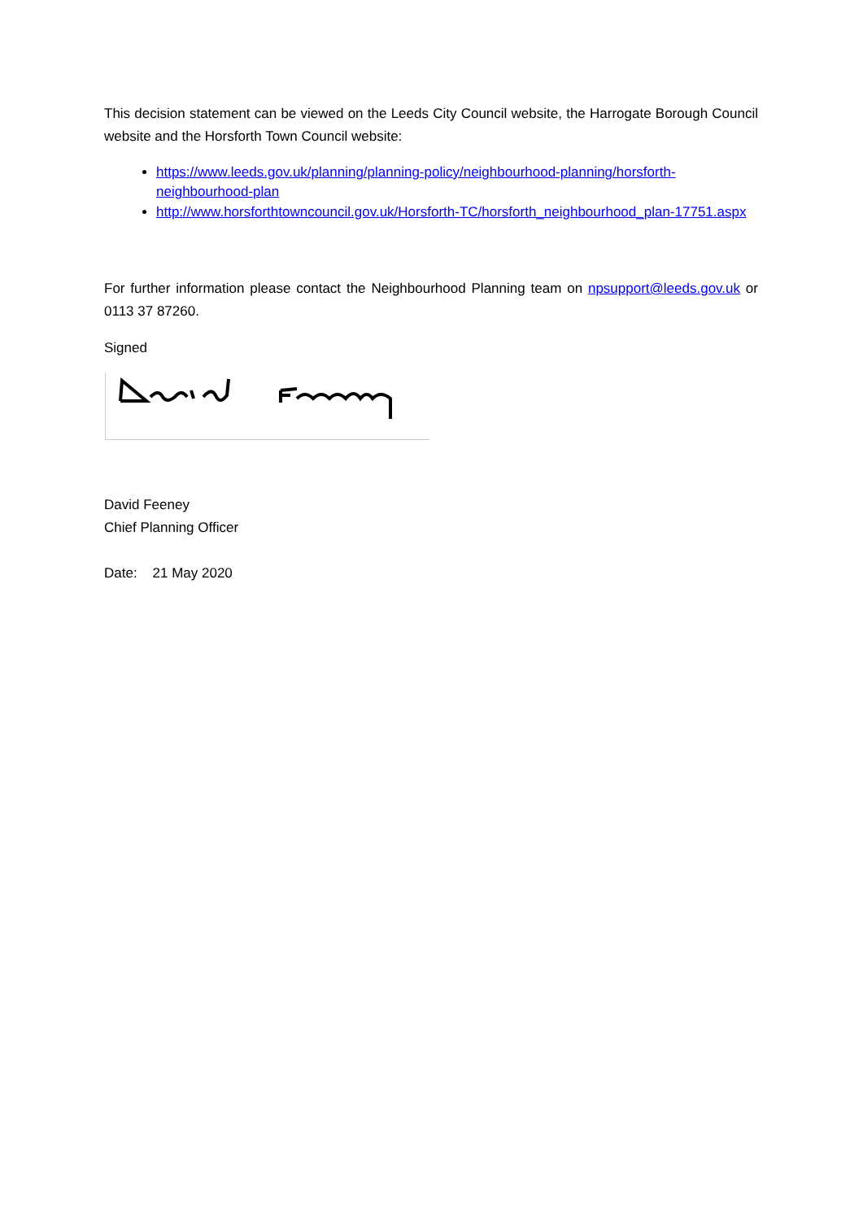This decision statement can be viewed on the Leeds City Council website, the Harrogate Borough Council website and the Horsforth Town Council website:
https://www.leeds.gov.uk/planning/planning-policy/neighbourhood-planning/horsforth-neighbourhood-plan
http://www.horsforthtowncouncil.gov.uk/Horsforth-TC/horsforth_neighbourhood_plan-17751.aspx
For further information please contact the Neighbourhood Planning team on npsupport@leeds.gov.uk or 0113 37 87260.
Signed
David Feeney
Chief Planning Officer
Date: 21 May 2020